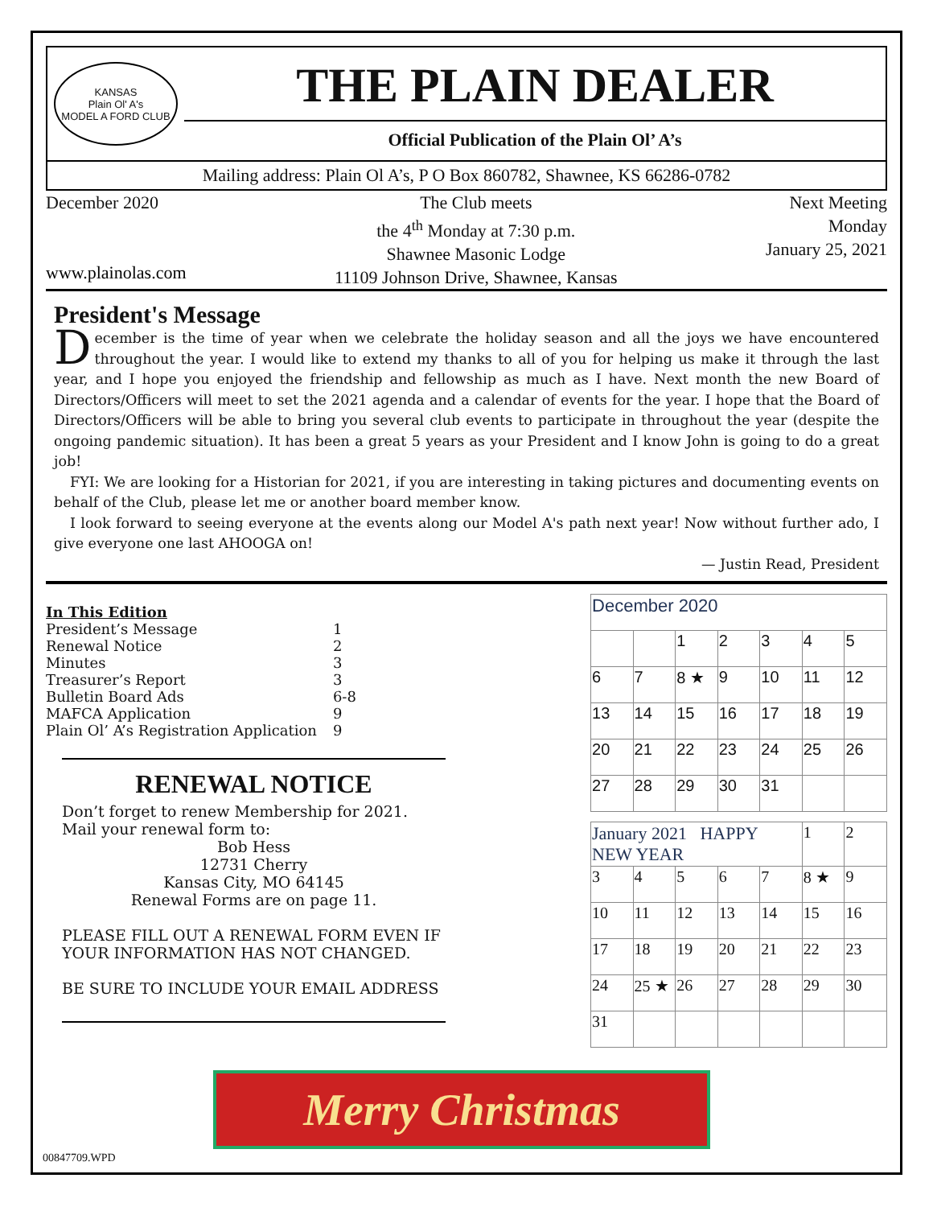KANSAS
Plain Ol' A's
MODEL A FORD CLUB
THE PLAIN DEALER
Official Publication of the Plain Ol’ A’s
Mailing address: Plain Ol A’s, P O Box 860782, Shawnee, KS 66286-0782
December 2020
www.plainolas.com
The Club meets
the 4<sup>th</sup> Monday at 7:30 p.m.
Shawnee Masonic Lodge
11109 Johnson Drive, Shawnee, Kansas
Next Meeting
Monday
January 25, 2021
President's Message
December is the time of year when we celebrate the holiday season and all the joys we have encountered throughout the year. I would like to extend my thanks to all of you for helping us make it through the last year, and I hope you enjoyed the friendship and fellowship as much as I have. Next month the new Board of Directors/Officers will meet to set the 2021 agenda and a calendar of events for the year. I hope that the Board of Directors/Officers will be able to bring you several club events to participate in throughout the year (despite the ongoing pandemic situation). It has been a great 5 years as your President and I know John is going to do a great job!
FYI: We are looking for a Historian for 2021, if you are interesting in taking pictures and documenting events on behalf of the Club, please let me or another board member know.
I look forward to seeing everyone at the events along our Model A's path next year! Now without further ado, I give everyone one last AHOOGA on!
— Justin Read, President
In This Edition
| President’s Message | 1 |
| Renewal Notice | 2 |
| Minutes | 3 |
| Treasurer’s Report | 3 |
| Bulletin Board Ads | 6-8 |
| MAFCA Application | 9 |
| Plain Ol’ A’s Registration Application | 9 |
RENEWAL NOTICE
Don’t forget to renew Membership for 2021. Mail your renewal form to:
Bob Hess
12731 Cherry
Kansas City, MO 64145
Renewal Forms are on page 11.
PLEASE FILL OUT A RENEWAL FORM EVEN IF YOUR INFORMATION HAS NOT CHANGED.
BE SURE TO INCLUDE YOUR EMAIL ADDRESS
| December 2020 | | | | | | |
| | | 1 | 2 | 3 | 4 | 5 |
| 6 | 7 | 8 ★ | 9 | 10 | 11 | 12 |
| 13 | 14 | 15 | 16 | 17 | 18 | 19 |
| 20 | 21 | 22 | 23 | 24 | 25 | 26 |
| 27 | 28 | 29 | 30 | 31 | | |
| January 2021 HAPPY NEW YEAR | | | | | 1 | 2 |
| 3 | 4 | 5 | 6 | 7 | 8 ★ | 9 |
| 10 | 11 | 12 | 13 | 14 | 15 | 16 |
| 17 | 18 | 19 | 20 | 21 | 22 | 23 |
| 24 | 25 ★ | 26 | 27 | 28 | 29 | 30 |
| 31 | | | | | | |
Merry Christmas
00847709.WPD